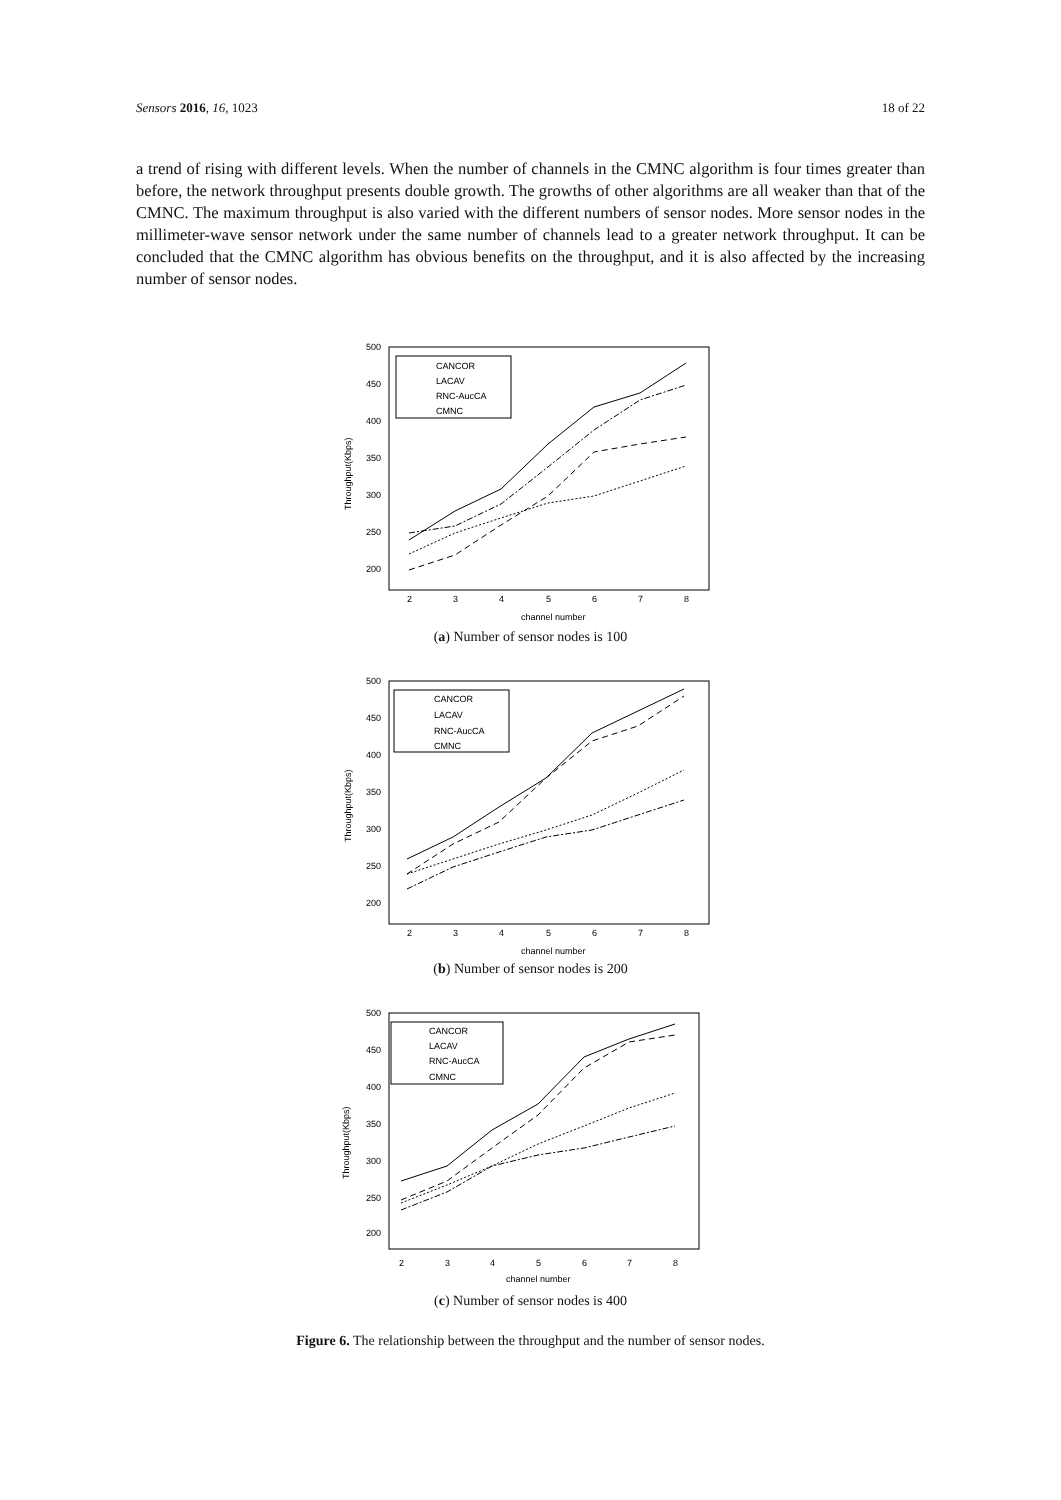Sensors 2016, 16, 1023 18 of 22
a trend of rising with different levels. When the number of channels in the CMNC algorithm is four times greater than before, the network throughput presents double growth. The growths of other algorithms are all weaker than that of the CMNC. The maximum throughput is also varied with the different numbers of sensor nodes. More sensor nodes in the millimeter-wave sensor network under the same number of channels lead to a greater network throughput. It can be concluded that the CMNC algorithm has obvious benefits on the throughput, and it is also affected by the increasing number of sensor nodes.
500
450
400
350
300
250
200
2
3
4
5
6
7
8
channel number
Throughput(Kbps)
CANCOR
LACAV
RNC-AucCA
CMNC
(a) Number of sensor nodes is 100
500
450
400
350
300
250
200
2
3
4
5
6
7
8
channel number
Throughput(Kbps)
CANCOR
LACAV
RNC-AucCA
CMNC
(b) Number of sensor nodes is 200
500
450
400
350
300
250
200
2
3
4
5
6
7
8
channel number
Throughput(Kbps)
CANCOR
LACAV
RNC-AucCA
CMNC
(c) Number of sensor nodes is 400
Figure 6. The relationship between the throughput and the number of sensor nodes.